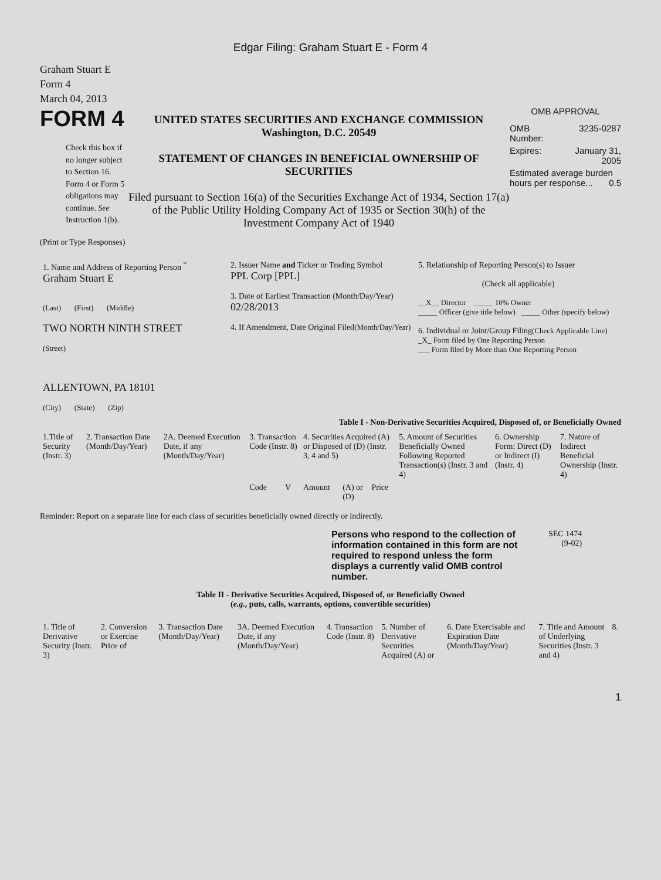Edgar Filing: Graham Stuart E - Form 4
Graham Stuart E
Form 4
March 04, 2013
FORM 4
Check this box if no longer subject to Section 16. Form 4 or Form 5 obligations may continue. See Instruction 1(b).
UNITED STATES SECURITIES AND EXCHANGE COMMISSION
Washington, D.C. 20549
STATEMENT OF CHANGES IN BENEFICIAL OWNERSHIP OF SECURITIES
Filed pursuant to Section 16(a) of the Securities Exchange Act of 1934, Section 17(a) of the Public Utility Holding Company Act of 1935 or Section 30(h) of the Investment Company Act of 1940
OMB APPROVAL
| OMB Number: | 3235-0287 |
| Expires: | January 31, 2005 |
| Estimated average burden hours per response... 0.5 | |
(Print or Type Responses)
| 1. Name and Address of Reporting Person <sup>*</sup> Graham Stuart E (Last) (First) (Middle) TWO NORTH NINTH STREET (Street) ALLENTOWN, PA 18101 (City) (State) (Zip) | 2. Issuer Name and Ticker or Trading Symbol PPL Corp [PPL] 3. Date of Earliest Transaction (Month/Day/Year) 02/28/2013 4. If Amendment, Date Original Filed (Month/Day/Year) | 5. Relationship of Reporting Person(s) to Issuer (Check all applicable) __X__ Director _____ 10% Owner _____ Officer (give title below) _____ Other (specify below) 6. Individual or Joint/Group Filing (Check Applicable Line) _X_ Form filed by One Reporting Person ___ Form filed by More than One Reporting Person |
Table I - Non-Derivative Securities Acquired, Disposed of, or Beneficially Owned
| 1.Title of Security (Instr. 3) | 2. Transaction Date (Month/Day/Year) | 2A. Deemed Execution Date, if any (Month/Day/Year) | 3. Transaction Code (Instr. 8) | | 4. Securities Acquired (A) or Disposed of (D) (Instr. 3, 4 and 5) | | | 5. Amount of Securities Beneficially Owned Following Reported Transaction(s) (Instr. 3 and 4) | 6. Ownership Form: Direct (D) or Indirect (I) (Instr. 4) | 7. Nature of Indirect Beneficial Ownership (Instr. 4) |
| --- | --- | --- | --- | --- | --- | --- | --- | --- | --- | --- |
| | | | Code | V | Amount | (A) or (D) | Price | | | |
Reminder: Report on a separate line for each class of securities beneficially owned directly or indirectly.
Persons who respond to the collection of information contained in this form are not required to respond unless the form displays a currently valid OMB control number.
SEC 1474
(9-02)
Table II - Derivative Securities Acquired, Disposed of, or Beneficially Owned
(e.g., puts, calls, warrants, options, convertible securities)
| 1. Title of Derivative Security (Instr. 3) | 2. Conversion or Exercise Price of | 3. Transaction Date (Month/Day/Year) | 3A. Deemed Execution Date, if any (Month/Day/Year) | 4. Transaction Code (Instr. 8) | 5. Number of Derivative Securities Acquired (A) or | 6. Date Exercisable and Expiration Date (Month/Day/Year) | 7. Title and Amount of Underlying Securities (Instr. 3 and 4) | 8. |
| --- | --- | --- | --- | --- | --- | --- | --- | --- |
1